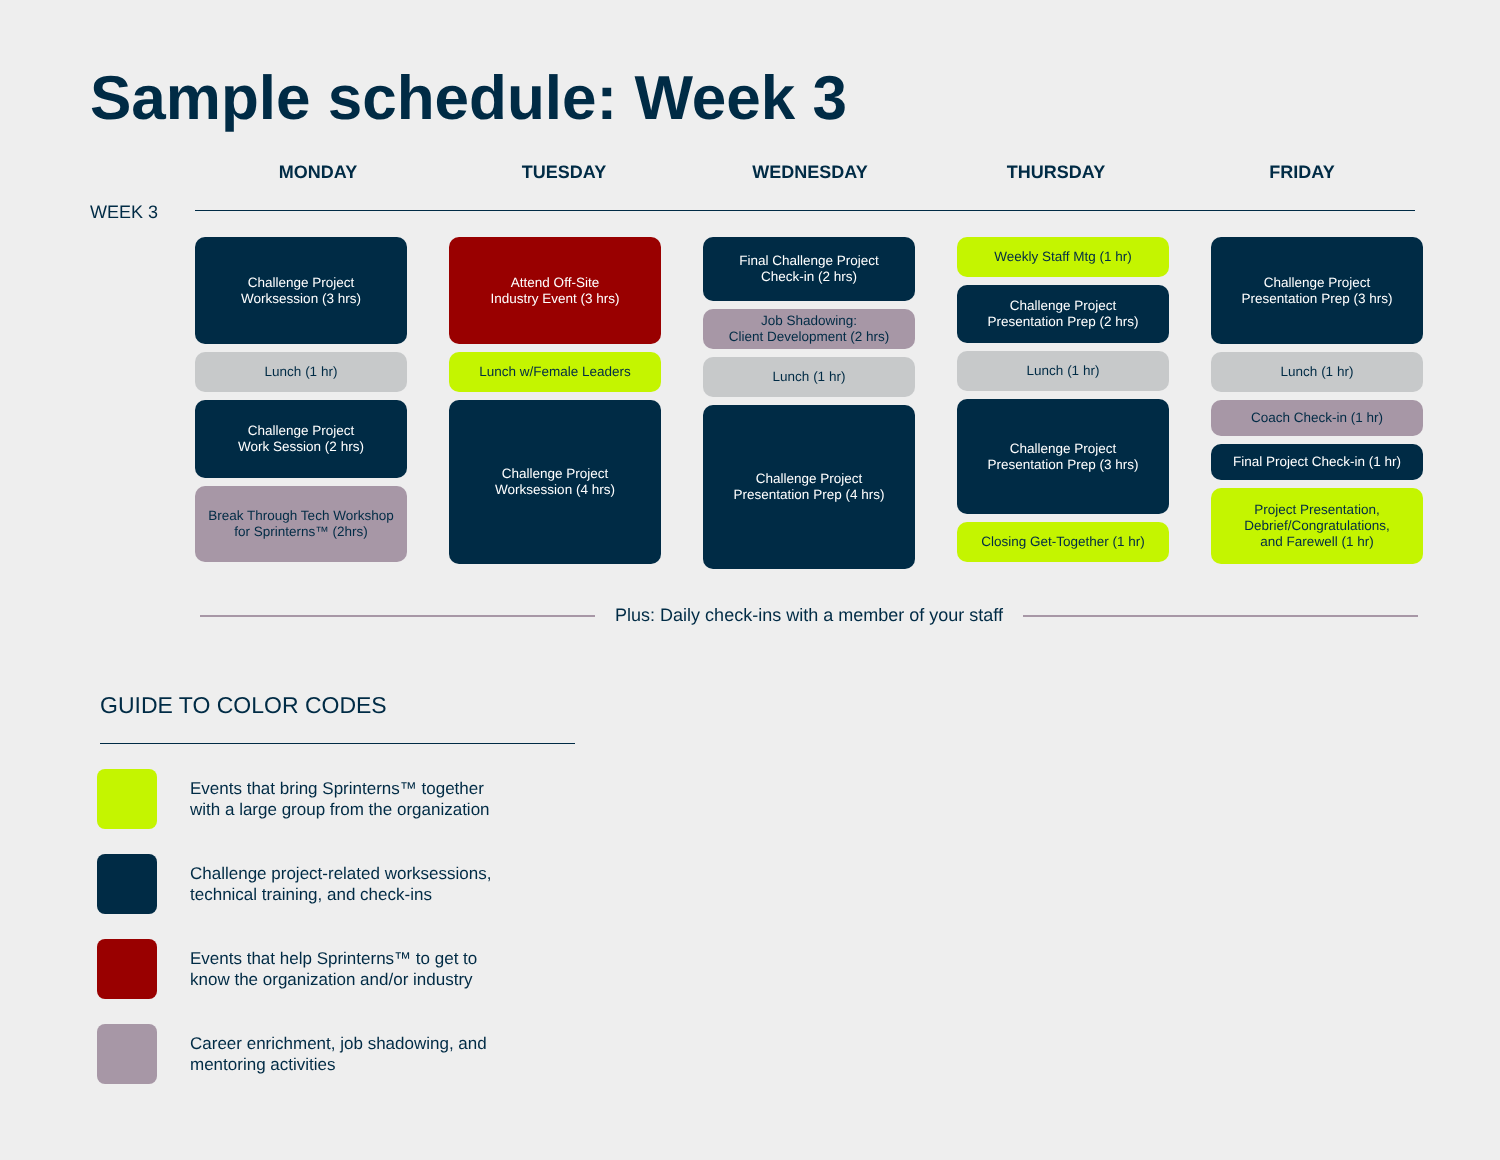Sample schedule: Week 3
MONDAY TUESDAY WEDNESDAY THURSDAY FRIDAY
WEEK 3
Challenge Project
Worksession (3 hrs)
Lunch (1 hr)
Challenge Project
Work Session (2 hrs)
Break Through Tech Workshop
for Sprinterns™ (2hrs)
Attend Off-Site
Industry Event (3 hrs)
Lunch w/Female Leaders
Challenge Project
Worksession (4 hrs)
Final Challenge Project
Check-in (2 hrs)
Job Shadowing:
Client Development (2 hrs)
Lunch (1 hr)
Challenge Project
Presentation Prep (4 hrs)
Weekly Staff Mtg (1 hr)
Challenge Project
Presentation Prep (2 hrs)
Lunch (1 hr)
Challenge Project
Presentation Prep (3 hrs)
Closing Get-Together (1 hr)
Challenge Project
Presentation Prep (3 hrs)
Lunch (1 hr)
Coach Check-in (1 hr)
Final Project Check-in (1 hr)
Project Presentation,
Debrief/Congratulations,
and Farewell (1 hr)
Plus: Daily check-ins with a member of your staff
GUIDE TO COLOR CODES
Events that bring Sprinterns™ together
with a large group from the organization
Challenge project-related worksessions,
technical training, and check-ins
Events that help Sprinterns™ to get to
know the organization and/or industry
Career enrichment, job shadowing, and
mentoring activities